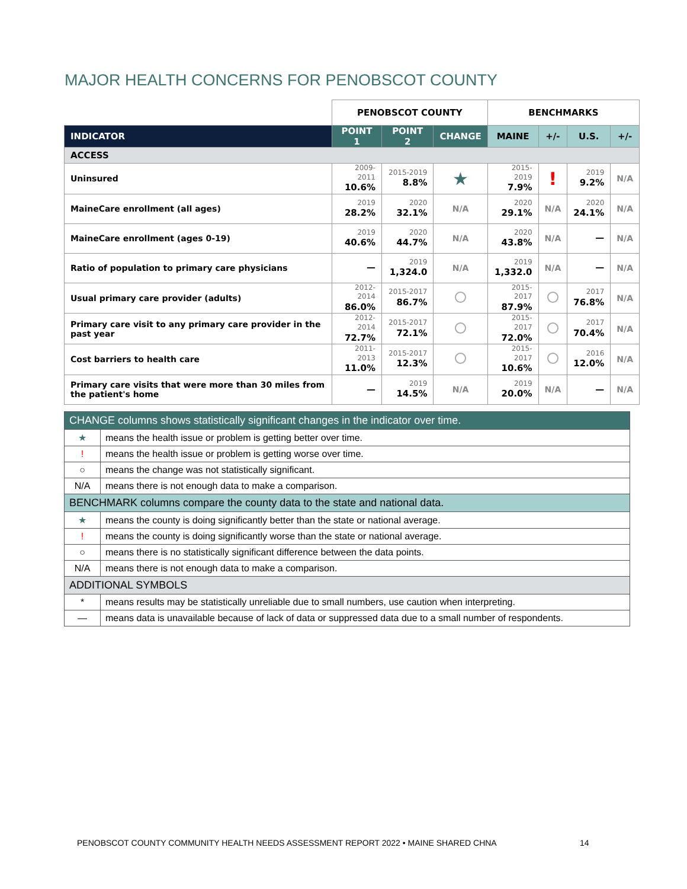MAJOR HEALTH CONCERNS FOR PENOBSCOT COUNTY
| | PENOBSCOT COUNTY | | | BENCHMARKS | | | |
| --- | --- | --- | --- | --- | --- | --- | --- |
| INDICATOR | POINT 1 | POINT 2 | CHANGE | MAINE | +/- | U.S. | +/- |
| ACCESS | | | | | | | |
| Uninsured | 2009-2011 10.6% | 2015-2019 8.8% | ★ | 2015-2019 7.9% | ! | 2019 9.2% | N/A |
| MaineCare enrollment (all ages) | 2019 28.2% | 2020 32.1% | N/A | 2020 29.1% | N/A | 2020 24.1% | N/A |
| MaineCare enrollment (ages 0-19) | 2019 40.6% | 2020 44.7% | N/A | 2020 43.8% | N/A | — | N/A |
| Ratio of population to primary care physicians | — | 2019 1,324.0 | N/A | 2019 1,332.0 | N/A | — | N/A |
| Usual primary care provider (adults) | 2012-2014 86.0% | 2015-2017 86.7% | | 2015-2017 87.9% | | 2017 76.8% | N/A |
| Primary care visit to any primary care provider in the past year | 2012-2014 72.7% | 2015-2017 72.1% | | 2015-2017 72.0% | | 2017 70.4% | N/A |
| Cost barriers to health care | 2011-2013 11.0% | 2015-2017 12.3% | | 2015-2017 10.6% | | 2016 12.0% | N/A |
| Primary care visits that were more than 30 miles from the patient's home | — | 2019 14.5% | N/A | 2019 20.0% | N/A | — | N/A |
| CHANGE columns shows statistically significant changes in the indicator over time. | |
| ★ | means the health issue or problem is getting better over time. |
| ! | means the health issue or problem is getting worse over time. |
| ○ | means the change was not statistically significant. |
| N/A | means there is not enough data to make a comparison. |
| BENCHMARK columns compare the county data to the state and national data. | |
| ★ | means the county is doing significantly better than the state or national average. |
| ! | means the county is doing significantly worse than the state or national average. |
| ○ | means there is no statistically significant difference between the data points. |
| N/A | means there is not enough data to make a comparison. |
| ADDITIONAL SYMBOLS | |
| * | means results may be statistically unreliable due to small numbers, use caution when interpreting. |
| — | means data is unavailable because of lack of data or suppressed data due to a small number of respondents. |
PENOBSCOT COUNTY COMMUNITY HEALTH NEEDS ASSESSMENT REPORT 2022 • MAINE SHARED CHNA
14